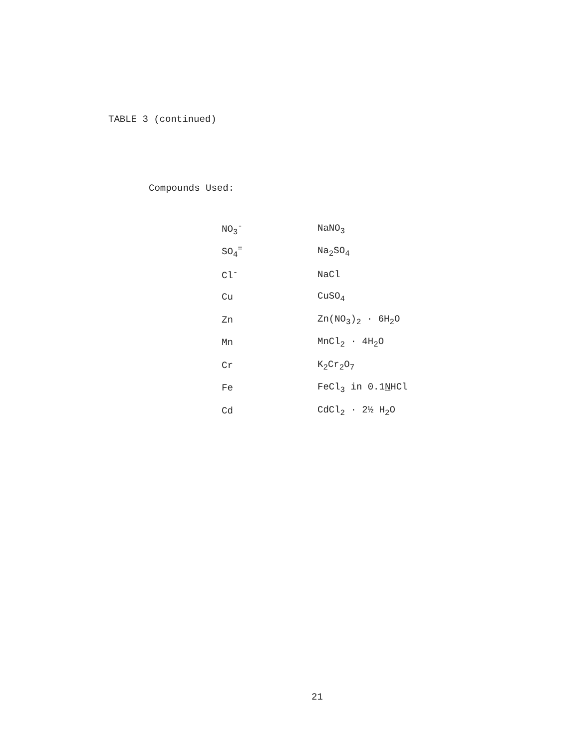TABLE 3 (continued)
Compounds Used:
| NO<sub>3</sub><sup>-</sup> | NaNO<sub>3</sub> |
| SO<sub>4</sub><sup>=</sup> | Na<sub>2</sub>SO<sub>4</sub> |
| Cl<sup>-</sup> | NaCl |
| Cu | CuSO<sub>4</sub> |
| Zn | Zn(NO<sub>3</sub>)<sub>2</sub> · 6H<sub>2</sub>O |
| Mn | MnCl<sub>2</sub> · 4H<sub>2</sub>O |
| Cr | K<sub>2</sub>Cr<sub>2</sub>O<sub>7</sub> |
| Fe | FeCl<sub>3</sub> in 0.1 N HCl |
| Cd | CdCl<sub>2</sub> · 2½ H<sub>2</sub>O |
21